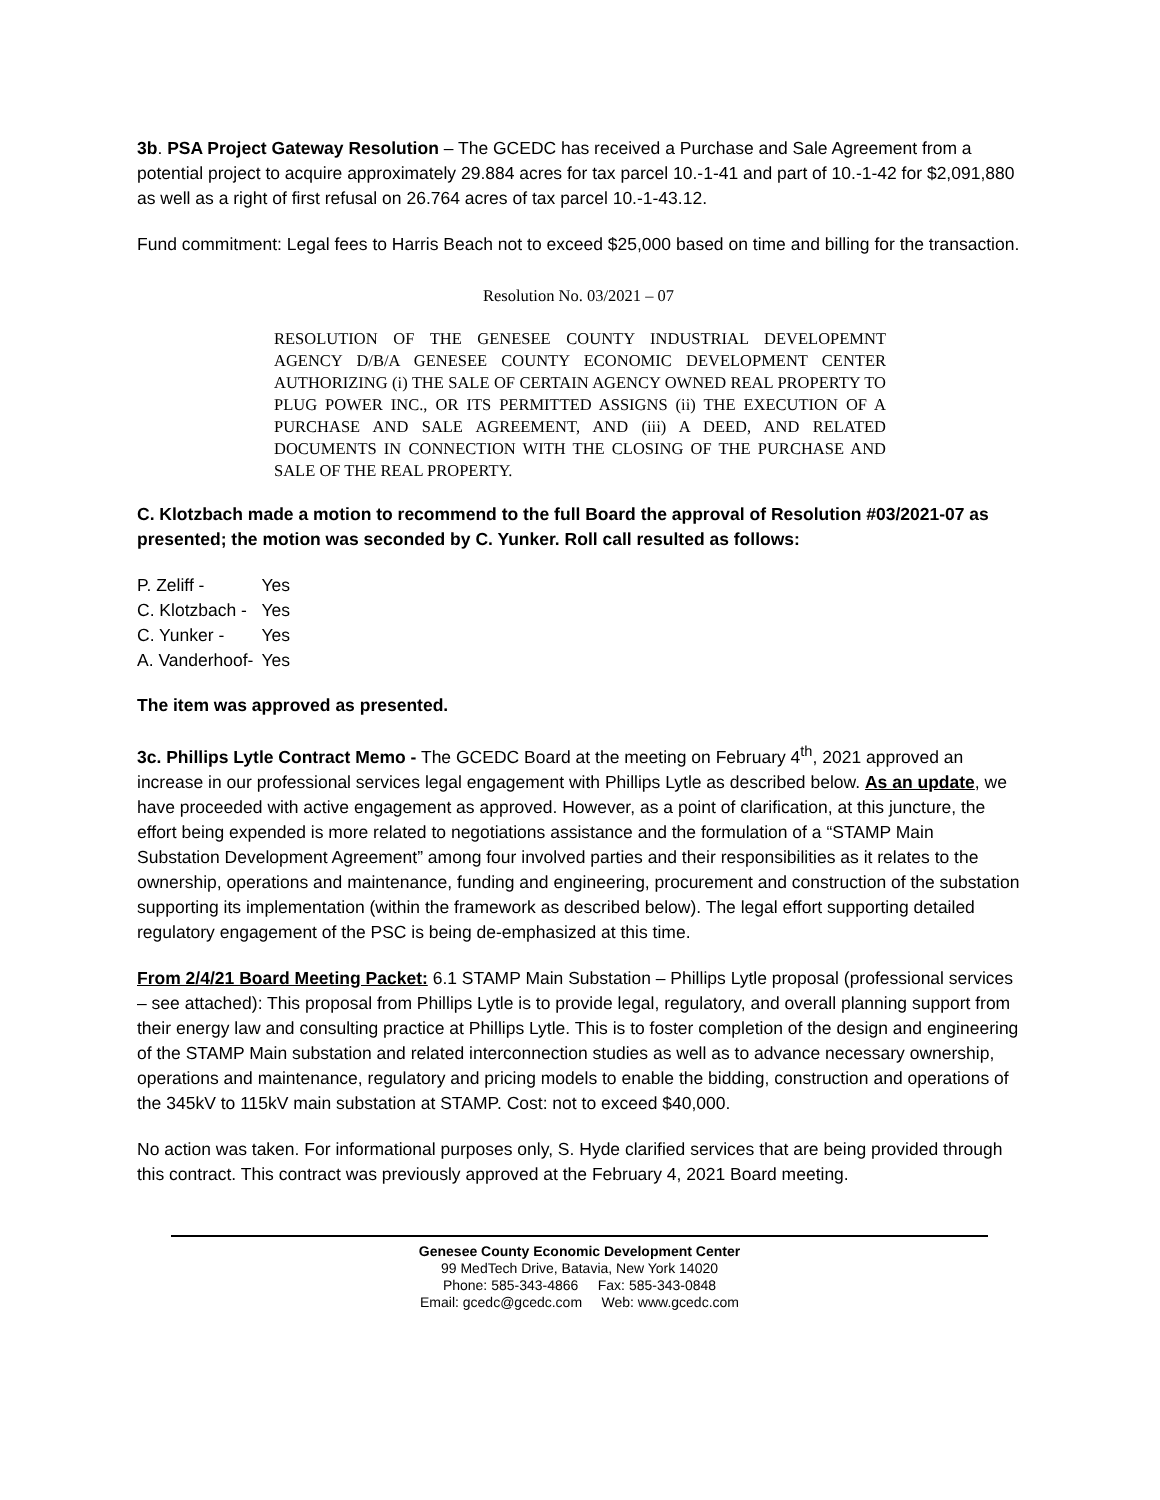3b. PSA Project Gateway Resolution – The GCEDC has received a Purchase and Sale Agreement from a potential project to acquire approximately 29.884 acres for tax parcel 10.-1-41 and part of 10.-1-42 for $2,091,880 as well as a right of first refusal on 26.764 acres of tax parcel 10.-1-43.12.
Fund commitment: Legal fees to Harris Beach not to exceed $25,000 based on time and billing for the transaction.
Resolution No. 03/2021 – 07
RESOLUTION OF THE GENESEE COUNTY INDUSTRIAL DEVELOPEMNT AGENCY D/B/A GENESEE COUNTY ECONOMIC DEVELOPMENT CENTER AUTHORIZING (i) THE SALE OF CERTAIN AGENCY OWNED REAL PROPERTY TO PLUG POWER INC., OR ITS PERMITTED ASSIGNS (ii) THE EXECUTION OF A PURCHASE AND SALE AGREEMENT, AND (iii) A DEED, AND RELATED DOCUMENTS IN CONNECTION WITH THE CLOSING OF THE PURCHASE AND SALE OF THE REAL PROPERTY.
C. Klotzbach made a motion to recommend to the full Board the approval of Resolution #03/2021-07 as presented; the motion was seconded by C. Yunker. Roll call resulted as follows:
| P. Zeliff - | Yes |
| C. Klotzbach - | Yes |
| C. Yunker - | Yes |
| A. Vanderhoof- | Yes |
The item was approved as presented.
3c. Phillips Lytle Contract Memo - The GCEDC Board at the meeting on February 4<sup>th</sup>, 2021 approved an increase in our professional services legal engagement with Phillips Lytle as described below. As an update, we have proceeded with active engagement as approved. However, as a point of clarification, at this juncture, the effort being expended is more related to negotiations assistance and the formulation of a “STAMP Main Substation Development Agreement” among four involved parties and their responsibilities as it relates to the ownership, operations and maintenance, funding and engineering, procurement and construction of the substation supporting its implementation (within the framework as described below). The legal effort supporting detailed regulatory engagement of the PSC is being de-emphasized at this time.
From 2/4/21 Board Meeting Packet: 6.1 STAMP Main Substation – Phillips Lytle proposal (professional services – see attached): This proposal from Phillips Lytle is to provide legal, regulatory, and overall planning support from their energy law and consulting practice at Phillips Lytle. This is to foster completion of the design and engineering of the STAMP Main substation and related interconnection studies as well as to advance necessary ownership, operations and maintenance, regulatory and pricing models to enable the bidding, construction and operations of the 345kV to 115kV main substation at STAMP. Cost: not to exceed $40,000.
No action was taken. For informational purposes only, S. Hyde clarified services that are being provided through this contract. This contract was previously approved at the February 4, 2021 Board meeting.
Genesee County Economic Development Center
99 MedTech Drive, Batavia, New York 14020
Phone: 585-343-4866 Fax: 585-343-0848
Email: gcedc@gcedc.com Web: www.gcedc.com